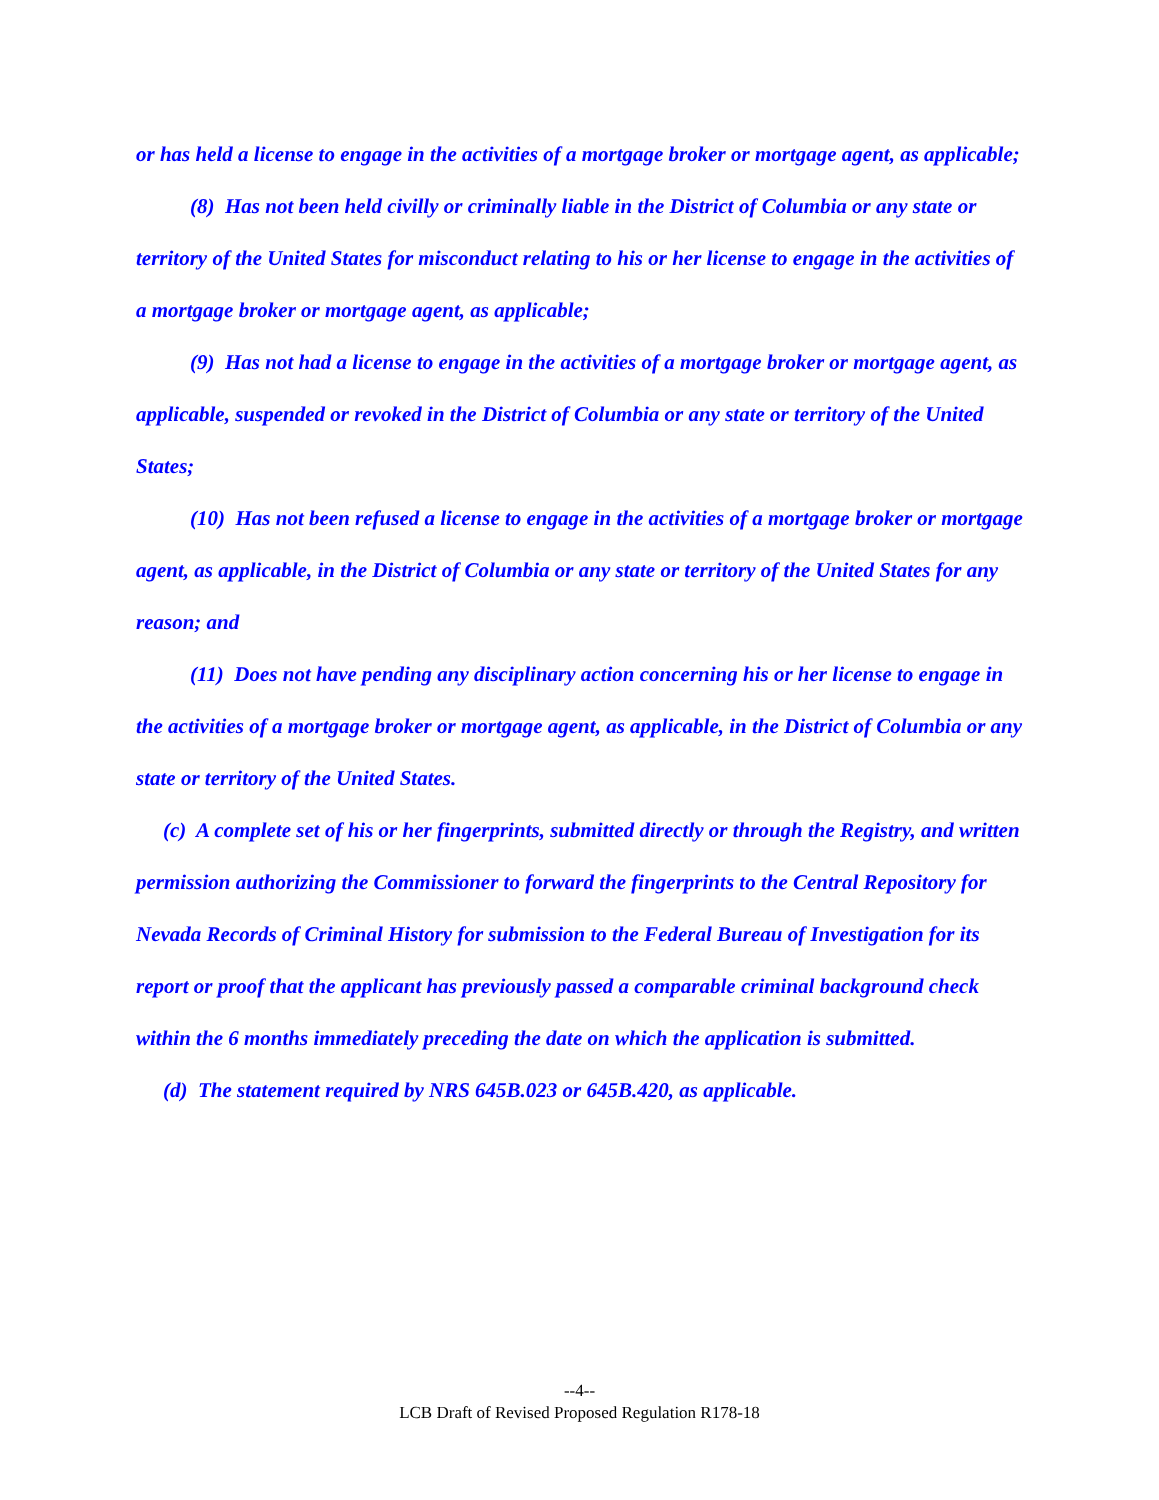or has held a license to engage in the activities of a mortgage broker or mortgage agent, as applicable;
(8) Has not been held civilly or criminally liable in the District of Columbia or any state or territory of the United States for misconduct relating to his or her license to engage in the activities of a mortgage broker or mortgage agent, as applicable;
(9) Has not had a license to engage in the activities of a mortgage broker or mortgage agent, as applicable, suspended or revoked in the District of Columbia or any state or territory of the United States;
(10) Has not been refused a license to engage in the activities of a mortgage broker or mortgage agent, as applicable, in the District of Columbia or any state or territory of the United States for any reason; and
(11) Does not have pending any disciplinary action concerning his or her license to engage in the activities of a mortgage broker or mortgage agent, as applicable, in the District of Columbia or any state or territory of the United States.
(c) A complete set of his or her fingerprints, submitted directly or through the Registry, and written permission authorizing the Commissioner to forward the fingerprints to the Central Repository for Nevada Records of Criminal History for submission to the Federal Bureau of Investigation for its report or proof that the applicant has previously passed a comparable criminal background check within the 6 months immediately preceding the date on which the application is submitted.
(d) The statement required by NRS 645B.023 or 645B.420, as applicable.
--4--
LCB Draft of Revised Proposed Regulation R178-18